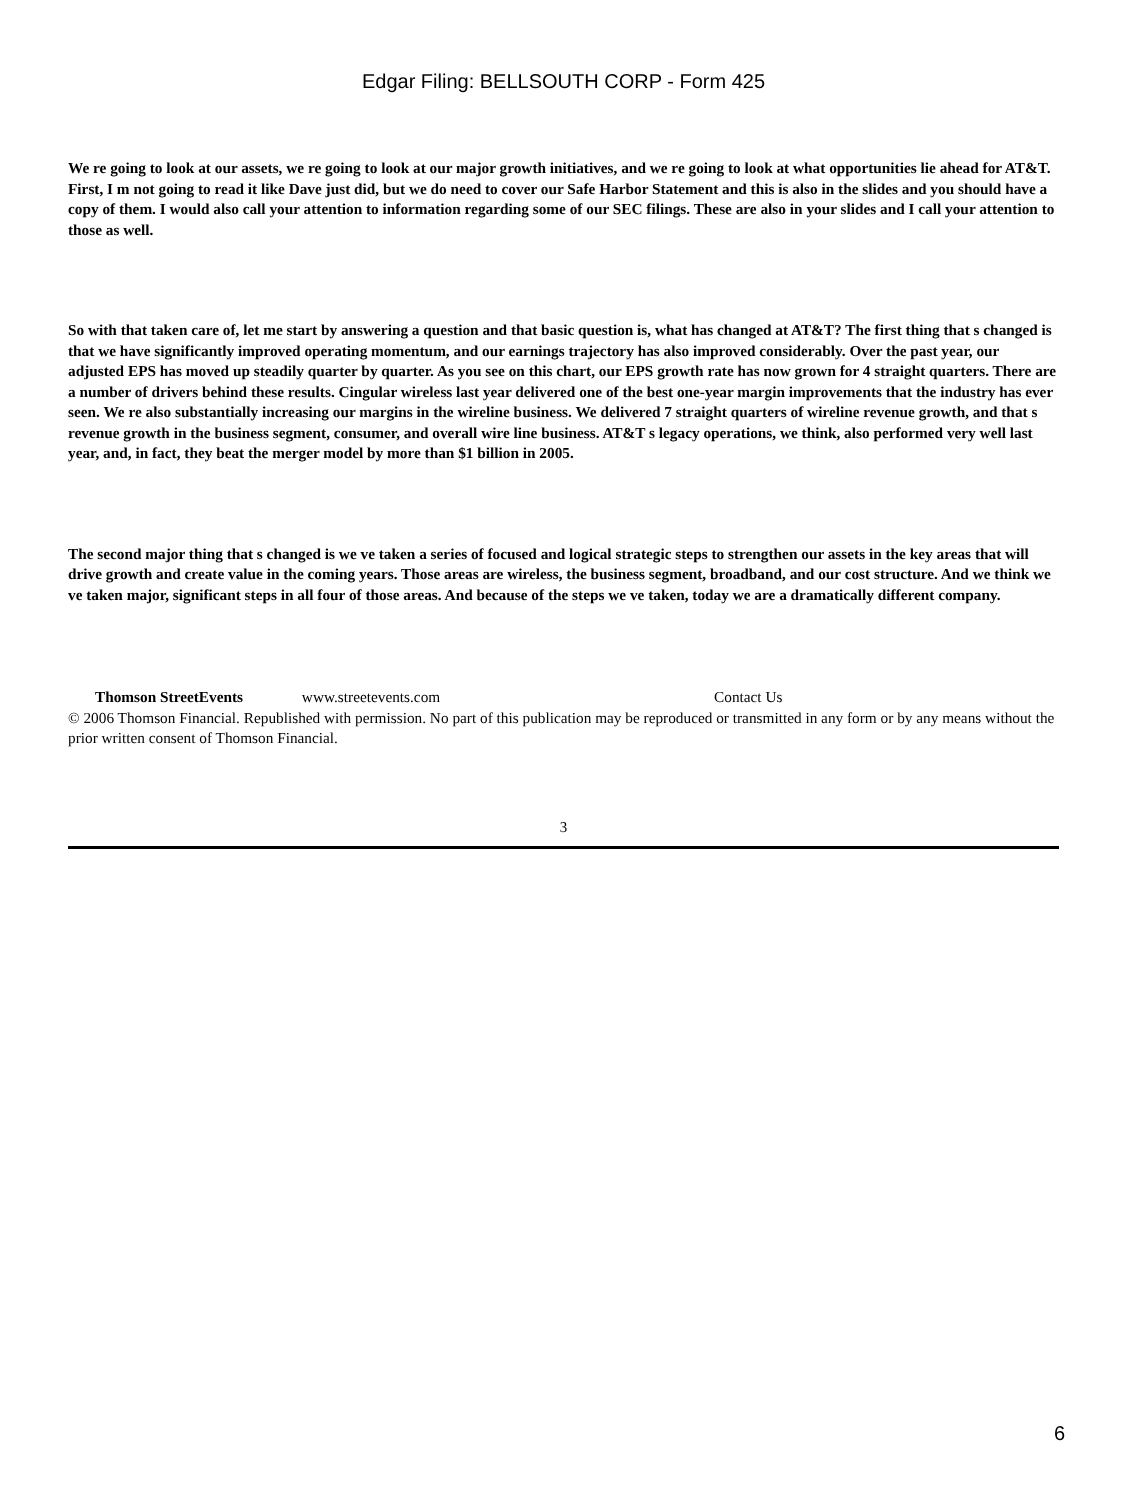Edgar Filing: BELLSOUTH CORP - Form 425
We re going to look at our assets, we re going to look at our major growth initiatives, and we re going to look at what opportunities lie ahead for AT&T. First, I m not going to read it like Dave just did, but we do need to cover our Safe Harbor Statement and this is also in the slides and you should have a copy of them. I would also call your attention to information regarding some of our SEC filings. These are also in your slides and I call your attention to those as well.
So with that taken care of, let me start by answering a question and that basic question is, what has changed at AT&T? The first thing that s changed is that we have significantly improved operating momentum, and our earnings trajectory has also improved considerably. Over the past year, our adjusted EPS has moved up steadily quarter by quarter. As you see on this chart, our EPS growth rate has now grown for 4 straight quarters. There are a number of drivers behind these results. Cingular wireless last year delivered one of the best one-year margin improvements that the industry has ever seen. We re also substantially increasing our margins in the wireline business. We delivered 7 straight quarters of wireline revenue growth, and that s revenue growth in the business segment, consumer, and overall wire line business. AT&T s legacy operations, we think, also performed very well last year, and, in fact, they beat the merger model by more than $1 billion in 2005.
The second major thing that s changed is we ve taken a series of focused and logical strategic steps to strengthen our assets in the key areas that will drive growth and create value in the coming years. Those areas are wireless, the business segment, broadband, and our cost structure. And we think we ve taken major, significant steps in all four of those areas. And because of the steps we ve taken, today we are a dramatically different company.
Thomson StreetEvents www.streetevents.com Contact Us
© 2006 Thomson Financial. Republished with permission. No part of this publication may be reproduced or transmitted in any form or by any means without the prior written consent of Thomson Financial.
3
6